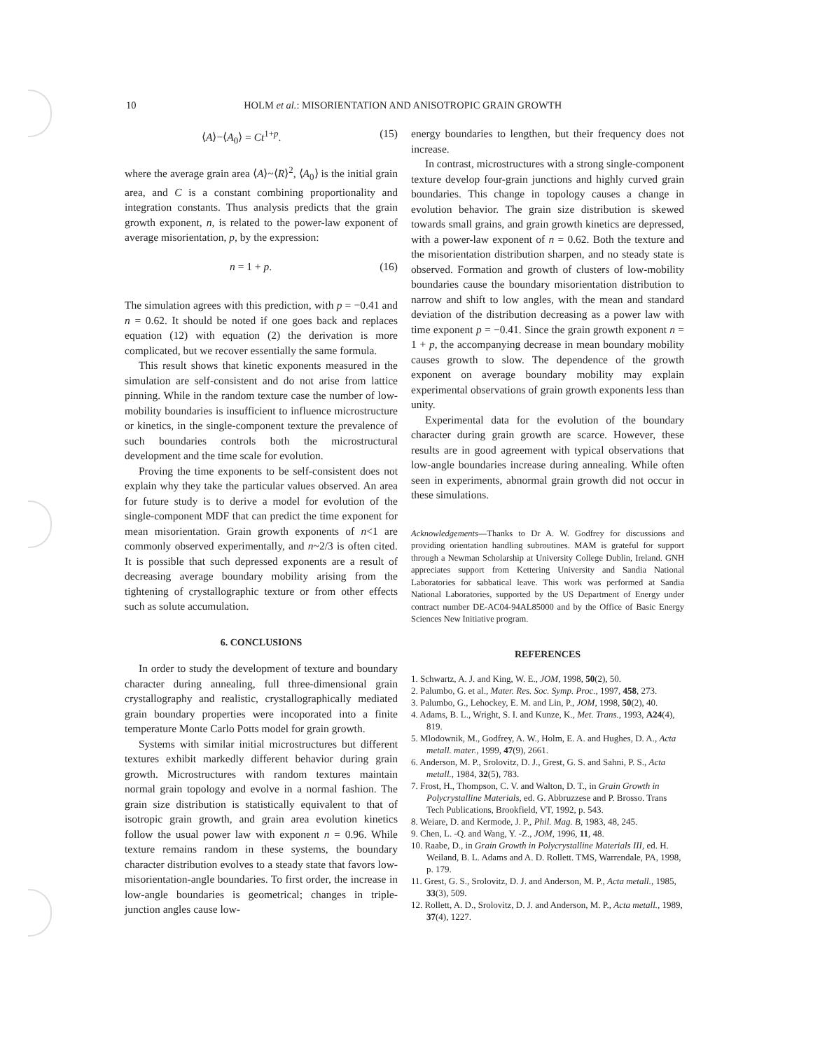10 HOLM et al.: MISORIENTATION AND ANISOTROPIC GRAIN GROWTH
⟨A⟩−⟨A<sub>0</sub>⟩ = Ct<sup>1+p</sup>. (15)
where the average grain area ⟨A⟩~⟨R⟩<sup>2</sup>, ⟨A<sub>0</sub>⟩ is the initial grain area, and C is a constant combining proportionality and integration constants. Thus analysis predicts that the grain growth exponent, n, is related to the power-law exponent of average misorientation, p, by the expression:
n = 1 + p. (16)
The simulation agrees with this prediction, with p = −0.41 and n = 0.62. It should be noted if one goes back and replaces equation (12) with equation (2) the derivation is more complicated, but we recover essentially the same formula.
This result shows that kinetic exponents measured in the simulation are self-consistent and do not arise from lattice pinning. While in the random texture case the number of low-mobility boundaries is insufficient to influence microstructure or kinetics, in the single-component texture the prevalence of such boundaries controls both the microstructural development and the time scale for evolution.
Proving the time exponents to be self-consistent does not explain why they take the particular values observed. An area for future study is to derive a model for evolution of the single-component MDF that can predict the time exponent for mean misorientation. Grain growth exponents of n<1 are commonly observed experimentally, and n~2/3 is often cited. It is possible that such depressed exponents are a result of decreasing average boundary mobility arising from the tightening of crystallographic texture or from other effects such as solute accumulation.
6. CONCLUSIONS
In order to study the development of texture and boundary character during annealing, full three-dimensional grain crystallography and realistic, crystallographically mediated grain boundary properties were incoporated into a finite temperature Monte Carlo Potts model for grain growth.
Systems with similar initial microstructures but different textures exhibit markedly different behavior during grain growth. Microstructures with random textures maintain normal grain topology and evolve in a normal fashion. The grain size distribution is statistically equivalent to that of isotropic grain growth, and grain area evolution kinetics follow the usual power law with exponent n = 0.96. While texture remains random in these systems, the boundary character distribution evolves to a steady state that favors low-misorientation-angle boundaries. To first order, the increase in low-angle boundaries is geometrical; changes in triple-junction angles cause low-
energy boundaries to lengthen, but their frequency does not increase.
In contrast, microstructures with a strong single-component texture develop four-grain junctions and highly curved grain boundaries. This change in topology causes a change in evolution behavior. The grain size distribution is skewed towards small grains, and grain growth kinetics are depressed, with a power-law exponent of n = 0.62. Both the texture and the misorientation distribution sharpen, and no steady state is observed. Formation and growth of clusters of low-mobility boundaries cause the boundary misorientation distribution to narrow and shift to low angles, with the mean and standard deviation of the distribution decreasing as a power law with time exponent p = −0.41. Since the grain growth exponent n = 1 + p, the accompanying decrease in mean boundary mobility causes growth to slow. The dependence of the growth exponent on average boundary mobility may explain experimental observations of grain growth exponents less than unity.
Experimental data for the evolution of the boundary character during grain growth are scarce. However, these results are in good agreement with typical observations that low-angle boundaries increase during annealing. While often seen in experiments, abnormal grain growth did not occur in these simulations.
Acknowledgements—Thanks to Dr A. W. Godfrey for discussions and providing orientation handling subroutines. MAM is grateful for support through a Newman Scholarship at University College Dublin, Ireland. GNH appreciates support from Kettering University and Sandia National Laboratories for sabbatical leave. This work was performed at Sandia National Laboratories, supported by the US Department of Energy under contract number DE-AC04-94AL85000 and by the Office of Basic Energy Sciences New Initiative program.
REFERENCES
1. Schwartz, A. J. and King, W. E., JOM, 1998, 50(2), 50.
2. Palumbo, G. et al., Mater. Res. Soc. Symp. Proc., 1997, 458, 273.
3. Palumbo, G., Lehockey, E. M. and Lin, P., JOM, 1998, 50(2), 40.
4. Adams, B. L., Wright, S. I. and Kunze, K., Met. Trans., 1993, A24(4), 819.
5. Mlodownik, M., Godfrey, A. W., Holm, E. A. and Hughes, D. A., Acta metall. mater., 1999, 47(9), 2661.
6. Anderson, M. P., Srolovitz, D. J., Grest, G. S. and Sahni, P. S., Acta metall., 1984, 32(5), 783.
7. Frost, H., Thompson, C. V. and Walton, D. T., in Grain Growth in Polycrystalline Materials, ed. G. Abbruzzese and P. Brosso. Trans Tech Publications, Brookfield, VT, 1992, p. 543.
8. Weiare, D. and Kermode, J. P., Phil. Mag. B, 1983, 48, 245.
9. Chen, L. -Q. and Wang, Y. -Z., JOM, 1996, 11, 48.
10. Raabe, D., in Grain Growth in Polycrystalline Materials III, ed. H. Weiland, B. L. Adams and A. D. Rollett. TMS, Warrendale, PA, 1998, p. 179.
11. Grest, G. S., Srolovitz, D. J. and Anderson, M. P., Acta metall., 1985, 33(3), 509.
12. Rollett, A. D., Srolovitz, D. J. and Anderson, M. P., Acta metall., 1989, 37(4), 1227.